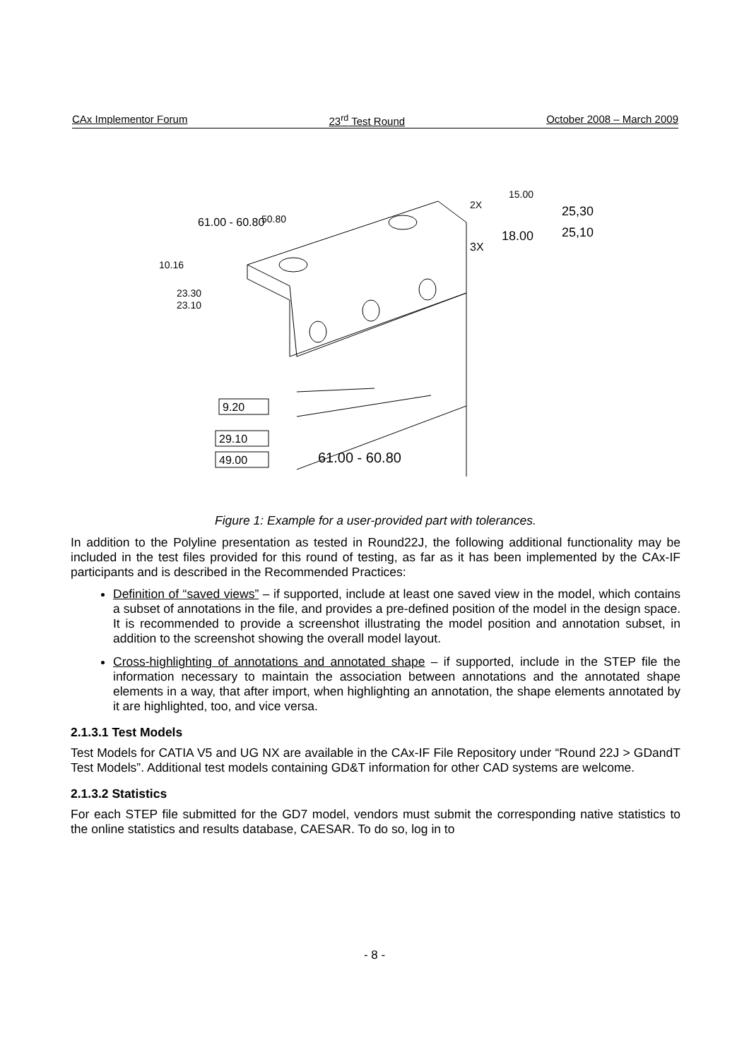CAx Implementor Forum 23<sup>rd</sup> Test Round October 2008 – March 2009
61.00 - 60.80
9.20
29.10
49.00
61.00 - 60.80
50.80
10.16
23.30
23.10
2X
15.00
3X
18.00
25,30
25,10
Figure 1: Example for a user-provided part with tolerances.
In addition to the Polyline presentation as tested in Round22J, the following additional functionality may be included in the test files provided for this round of testing, as far as it has been implemented by the CAx-IF participants and is described in the Recommended Practices:
Definition of “saved views” – if supported, include at least one saved view in the model, which contains a subset of annotations in the file, and provides a pre-defined position of the model in the design space. It is recommended to provide a screenshot illustrating the model position and annotation subset, in addition to the screenshot showing the overall model layout.
Cross-highlighting of annotations and annotated shape – if supported, include in the STEP file the information necessary to maintain the association between annotations and the annotated shape elements in a way, that after import, when highlighting an annotation, the shape elements annotated by it are highlighted, too, and vice versa.
2.1.3.1 Test Models
Test Models for CATIA V5 and UG NX are available in the CAx-IF File Repository under “Round 22J > GDandT Test Models”. Additional test models containing GD&T information for other CAD systems are welcome.
2.1.3.2 Statistics
For each STEP file submitted for the GD7 model, vendors must submit the corresponding native statistics to the online statistics and results database, CAESAR. To do so, log in to
- 8 -